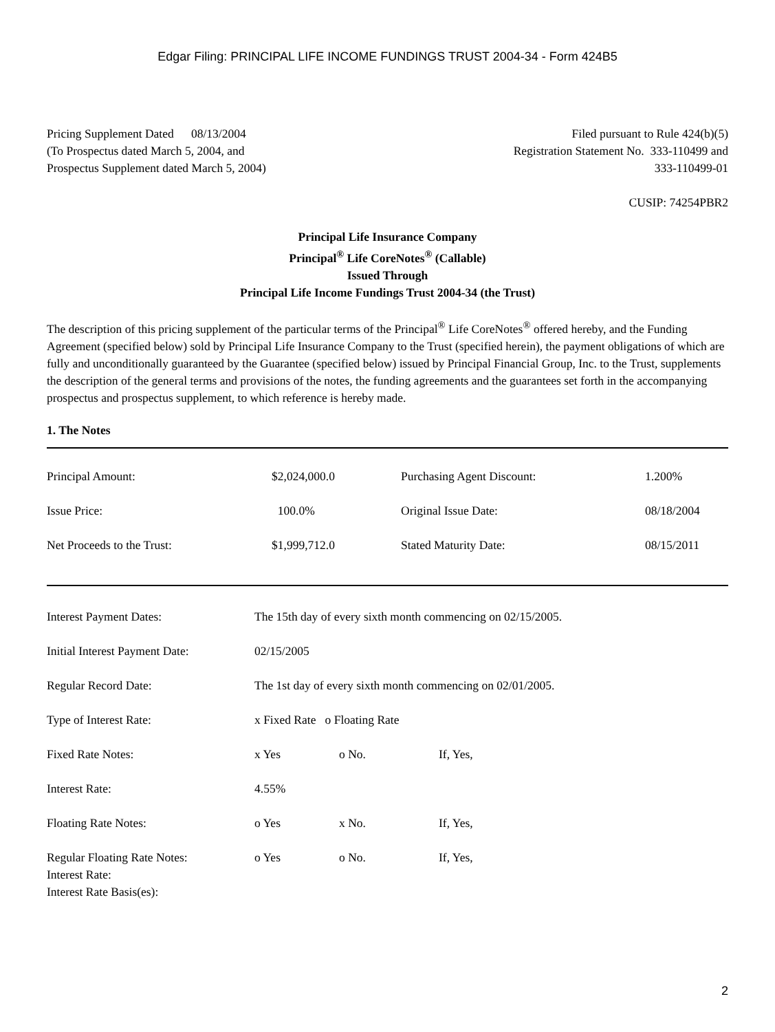Edgar Filing: PRINCIPAL LIFE INCOME FUNDINGS TRUST 2004-34 - Form 424B5
| Pricing Supplement Dated | 08/13/2004 | Filed pursuant to Rule 424(b)(5) |
| (To Prospectus dated March 5, 2004, and Prospectus Supplement dated March 5, 2004) | | Registration Statement No. 333-110499 and 333-110499-01 |
| CUSIP: 74254PBR2 | | |
Principal Life Insurance Company
Principal<sup>®</sup> Life CoreNotes<sup>®</sup> (Callable)
Issued Through
Principal Life Income Fundings Trust 2004-34 (the Trust)
The description of this pricing supplement of the particular terms of the Principal<sup>®</sup> Life CoreNotes<sup>®</sup> offered hereby, and the Funding Agreement (specified below) sold by Principal Life Insurance Company to the Trust (specified herein), the payment obligations of which are fully and unconditionally guaranteed by the Guarantee (specified below) issued by Principal Financial Group, Inc. to the Trust, supplements the description of the general terms and provisions of the notes, the funding agreements and the guarantees set forth in the accompanying prospectus and prospectus supplement, to which reference is hereby made.
1. The Notes
| Principal Amount: | $2,024,000.0 | Purchasing Agent Discount: | 1.200% |
| Issue Price: | 100.0% | Original Issue Date: | 08/18/2004 |
| Net Proceeds to the Trust: | $1,999,712.0 | Stated Maturity Date: | 08/15/2011 |
| Interest Payment Dates: | The 15th day of every sixth month commencing on 02/15/2005. | | |
| Initial Interest Payment Date: | 02/15/2005 | | |
| Regular Record Date: | The 1st day of every sixth month commencing on 02/01/2005. | | |
| Type of Interest Rate: | x Fixed Rate o Floating Rate | | |
| Fixed Rate Notes: | x Yes | o No. | If, Yes, |
| Interest Rate: | 4.55% | | |
| Floating Rate Notes: | o Yes | x No. | If, Yes, |
| Regular Floating Rate Notes: Interest Rate: Interest Rate Basis(es): | o Yes | o No. | If, Yes, |
2